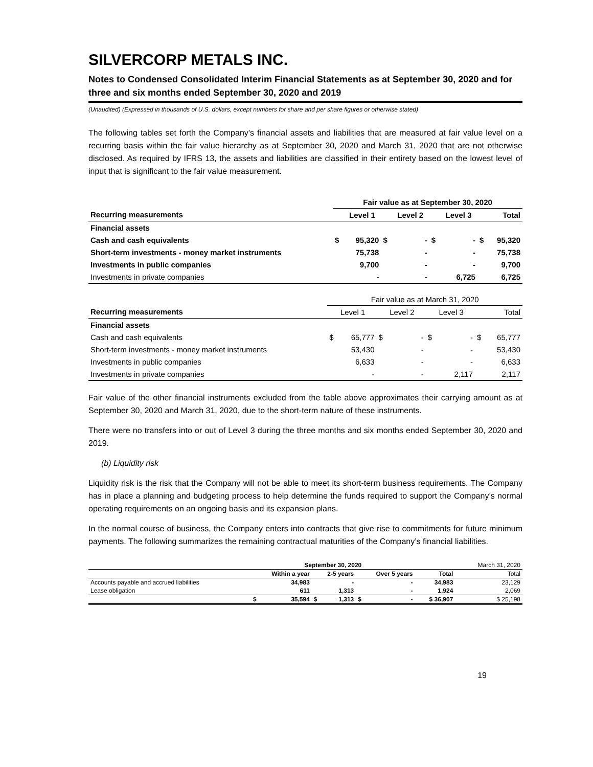SILVERCORP METALS INC.
Notes to Condensed Consolidated Interim Financial Statements as at September 30, 2020 and for three and six months ended September 30, 2020 and 2019
(Unaudited) (Expressed in thousands of U.S. dollars, except numbers for share and per share figures or otherwise stated)
The following tables set forth the Company’s financial assets and liabilities that are measured at fair value level on a recurring basis within the fair value hierarchy as at September 30, 2020 and March 31, 2020 that are not otherwise disclosed. As required by IFRS 13, the assets and liabilities are classified in their entirety based on the lowest level of input that is significant to the fair value measurement.
| | Fair value as at September 30, 2020 | | | | | | | |
| --- | --- | --- | --- | --- | --- | --- | --- | --- |
| Recurring measurements | | Level 1 | | Level 2 | | Level 3 | | Total |
| Financial assets | | | | | | | | |
| Cash and cash equivalents | $ | 95,320 | $ | - | $ | - | $ | 95,320 |
| Short-term investments - money market instruments | | 75,738 | | - | | - | | 75,738 |
| Investments in public companies | | 9,700 | | - | | - | | 9,700 |
| Investments in private companies | | - | | - | | 6,725 | | 6,725 |
| | Fair value as at March 31, 2020 | | | | | | | |
| --- | --- | --- | --- | --- | --- | --- | --- | --- |
| Recurring measurements | | Level 1 | | Level 2 | | Level 3 | | Total |
| Financial assets | | | | | | | | |
| Cash and cash equivalents | $ | 65,777 | $ | - | $ | - | $ | 65,777 |
| Short-term investments - money market instruments | | 53,430 | | - | | - | | 53,430 |
| Investments in public companies | | 6,633 | | - | | - | | 6,633 |
| Investments in private companies | | - | | - | | 2,117 | | 2,117 |
Fair value of the other financial instruments excluded from the table above approximates their carrying amount as at September 30, 2020 and March 31, 2020, due to the short-term nature of these instruments.
There were no transfers into or out of Level 3 during the three months and six months ended September 30, 2020 and 2019.
(b) Liquidity risk
Liquidity risk is the risk that the Company will not be able to meet its short-term business requirements. The Company has in place a planning and budgeting process to help determine the funds required to support the Company’s normal operating requirements on an ongoing basis and its expansion plans.
In the normal course of business, the Company enters into contracts that give rise to commitments for future minimum payments. The following summarizes the remaining contractual maturities of the Company’s financial liabilities.
| | September 30, 2020 | | | | | | | March 31, 2020 |
| --- | --- | --- | --- | --- | --- | --- | --- | --- |
| | Within a year | | 2-5 years | | Over 5 years | | Total | Total |
| Accounts payable and accrued liabilities | | 34,983 | | - | | - | 34,983 | 23,129 |
| Lease obligation | | 611 | | 1,313 | | - | 1,924 | 2,069 |
| | $ | 35,594 | $ | 1,313 | $ | - | $ 36,907 | $ 25,198 |
19